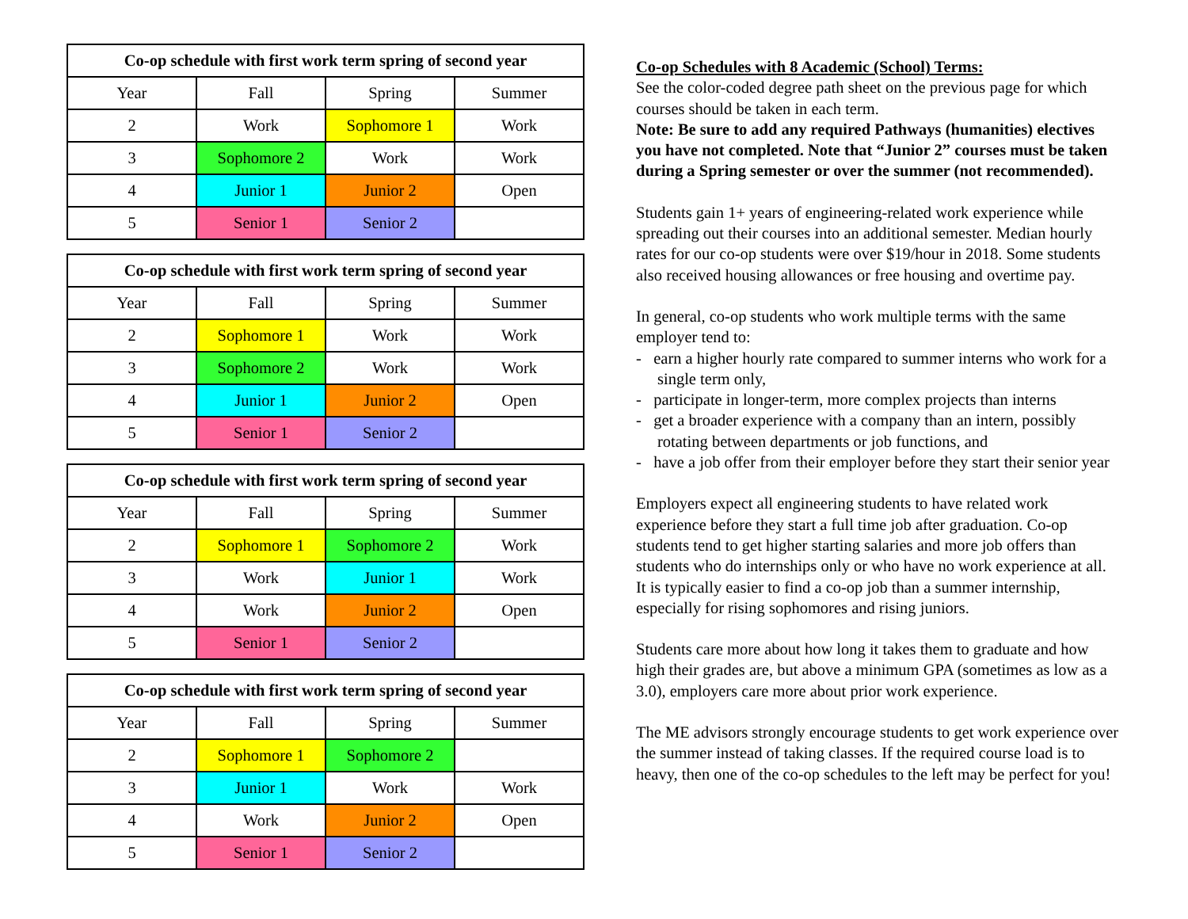| Co-op schedule with first work term spring of second year | | | |
| --- | --- | --- | --- |
| Year | Fall | Spring | Summer |
| 2 | Work | Sophomore 1 | Work |
| 3 | Sophomore 2 | Work | Work |
| 4 | Junior 1 | Junior 2 | Open |
| 5 | Senior 1 | Senior 2 | |
| Co-op schedule with first work term spring of second year | | | |
| --- | --- | --- | --- |
| Year | Fall | Spring | Summer |
| 2 | Sophomore 1 | Work | Work |
| 3 | Sophomore 2 | Work | Work |
| 4 | Junior 1 | Junior 2 | Open |
| 5 | Senior 1 | Senior 2 | |
| Co-op schedule with first work term spring of second year | | | |
| --- | --- | --- | --- |
| Year | Fall | Spring | Summer |
| 2 | Sophomore 1 | Sophomore 2 | Work |
| 3 | Work | Junior 1 | Work |
| 4 | Work | Junior 2 | Open |
| 5 | Senior 1 | Senior 2 | |
| Co-op schedule with first work term spring of second year | | | |
| --- | --- | --- | --- |
| Year | Fall | Spring | Summer |
| 2 | Sophomore 1 | Sophomore 2 | |
| 3 | Junior 1 | Work | Work |
| 4 | Work | Junior 2 | Open |
| 5 | Senior 1 | Senior 2 | |
Co-op Schedules with 8 Academic (School) Terms:
See the color-coded degree path sheet on the previous page for which courses should be taken in each term.
Note: Be sure to add any required Pathways (humanities) electives you have not completed. Note that “Junior 2” courses must be taken during a Spring semester or over the summer (not recommended).
Students gain 1+ years of engineering-related work experience while spreading out their courses into an additional semester. Median hourly rates for our co-op students were over $19/hour in 2018. Some students also received housing allowances or free housing and overtime pay.
In general, co-op students who work multiple terms with the same employer tend to:
- earn a higher hourly rate compared to summer interns who work for a single term only,
- participate in longer-term, more complex projects than interns
- get a broader experience with a company than an intern, possibly rotating between departments or job functions, and
- have a job offer from their employer before they start their senior year
Employers expect all engineering students to have related work experience before they start a full time job after graduation. Co-op students tend to get higher starting salaries and more job offers than students who do internships only or who have no work experience at all. It is typically easier to find a co-op job than a summer internship, especially for rising sophomores and rising juniors.
Students care more about how long it takes them to graduate and how high their grades are, but above a minimum GPA (sometimes as low as a 3.0), employers care more about prior work experience.
The ME advisors strongly encourage students to get work experience over the summer instead of taking classes. If the required course load is to heavy, then one of the co-op schedules to the left may be perfect for you!